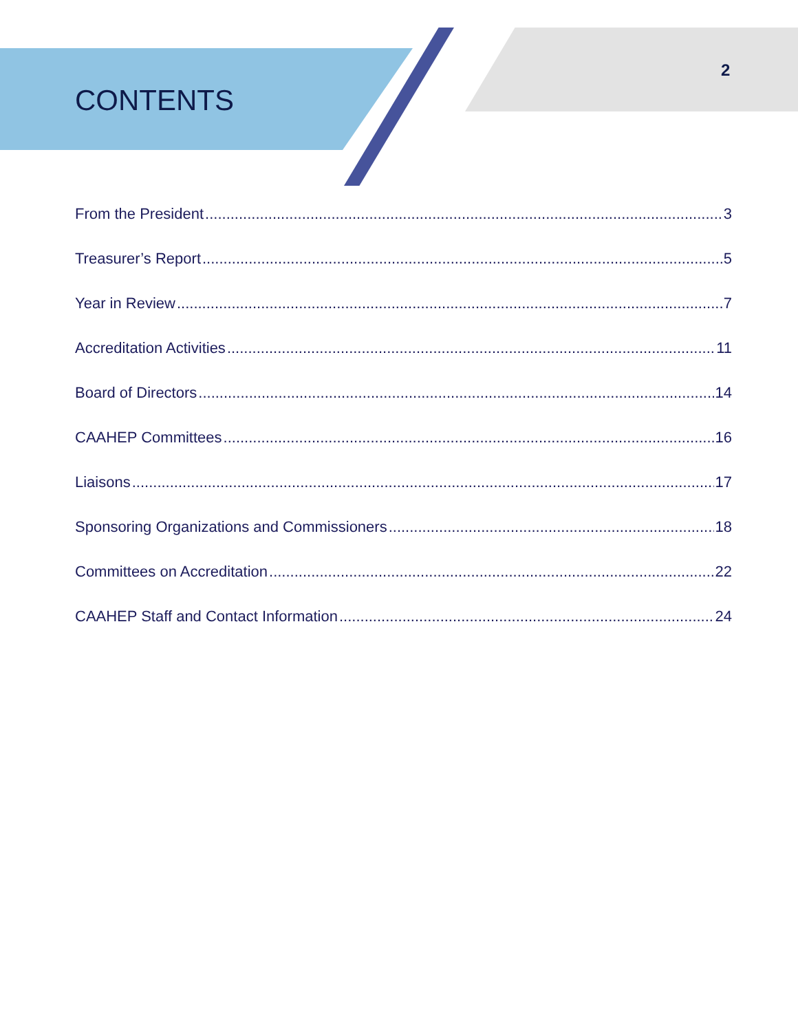CONTENTS
2
From the President 3
Treasurer’s Report 5
Year in Review 7
Accreditation Activities 11
Board of Directors 14
CAAHEP Committees 16
Liaisons 17
Sponsoring Organizations and Commissioners 18
Committees on Accreditation 22
CAAHEP Staff and Contact Information 24